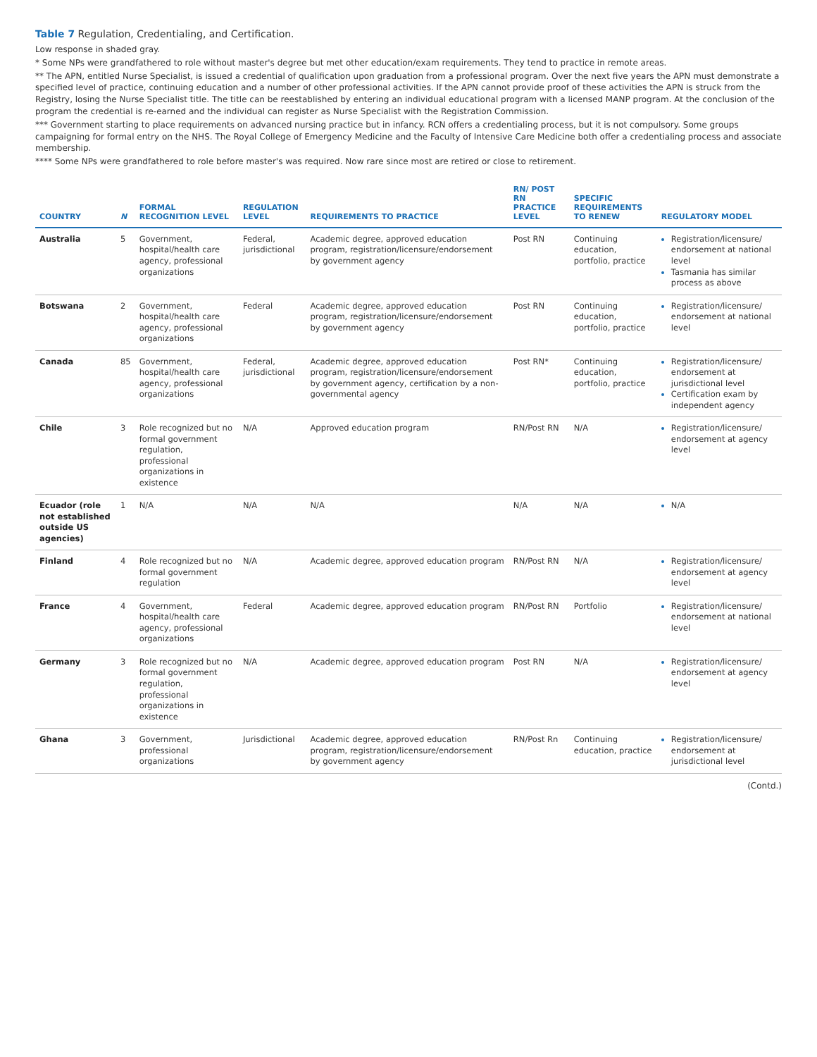Table 7 Regulation, Credentialing, and Certification.
Low response in shaded gray.
* Some NPs were grandfathered to role without master's degree but met other education/exam requirements. They tend to practice in remote areas.
** The APN, entitled Nurse Specialist, is issued a credential of qualification upon graduation from a professional program. Over the next five years the APN must demonstrate a specified level of practice, continuing education and a number of other professional activities. If the APN cannot provide proof of these activities the APN is struck from the Registry, losing the Nurse Specialist title. The title can be reestablished by entering an individual educational program with a licensed MANP program. At the conclusion of the program the credential is re-earned and the individual can register as Nurse Specialist with the Registration Commission.
*** Government starting to place requirements on advanced nursing practice but in infancy. RCN offers a credentialing process, but it is not compulsory. Some groups campaigning for formal entry on the NHS. The Royal College of Emergency Medicine and the Faculty of Intensive Care Medicine both offer a credentialing process and associate membership.
**** Some NPs were grandfathered to role before master's was required. Now rare since most are retired or close to retirement.
| COUNTRY | N | FORMAL RECOGNITION LEVEL | REGULATION LEVEL | REQUIREMENTS TO PRACTICE | RN/ POST RN PRACTICE LEVEL | SPECIFIC REQUIREMENTS TO RENEW | REGULATORY MODEL |
| --- | --- | --- | --- | --- | --- | --- | --- |
| Australia | 5 | Government, hospital/health care agency, professional organizations | Federal, jurisdictional | Academic degree, approved education program, registration/licensure/endorsement by government agency | Post RN | Continuing education, portfolio, practice | Registration/licensure/ endorsement at national level Tasmania has similar process as above |
| Botswana | 2 | Government, hospital/health care agency, professional organizations | Federal | Academic degree, approved education program, registration/licensure/endorsement by government agency | Post RN | Continuing education, portfolio, practice | Registration/licensure/ endorsement at national level |
| Canada | 85 | Government, hospital/health care agency, professional organizations | Federal, jurisdictional | Academic degree, approved education program, registration/licensure/endorsement by government agency, certification by a non-governmental agency | Post RN* | Continuing education, portfolio, practice | Registration/licensure/ endorsement at jurisdictional level Certification exam by independent agency |
| Chile | 3 | Role recognized but no formal government regulation, professional organizations in existence | N/A | Approved education program | RN/Post RN | N/A | Registration/licensure/ endorsement at agency level |
| Ecuador (role not established outside US agencies) | 1 | N/A | N/A | N/A | N/A | N/A | N/A |
| Finland | 4 | Role recognized but no formal government regulation | N/A | Academic degree, approved education program | RN/Post RN | N/A | Registration/licensure/ endorsement at agency level |
| France | 4 | Government, hospital/health care agency, professional organizations | Federal | Academic degree, approved education program | RN/Post RN | Portfolio | Registration/licensure/ endorsement at national level |
| Germany | 3 | Role recognized but no formal government regulation, professional organizations in existence | N/A | Academic degree, approved education program | Post RN | N/A | Registration/licensure/ endorsement at agency level |
| Ghana | 3 | Government, professional organizations | Jurisdictional | Academic degree, approved education program, registration/licensure/endorsement by government agency | RN/Post Rn | Continuing education, practice | Registration/licensure/ endorsement at jurisdictional level |
(Contd.)